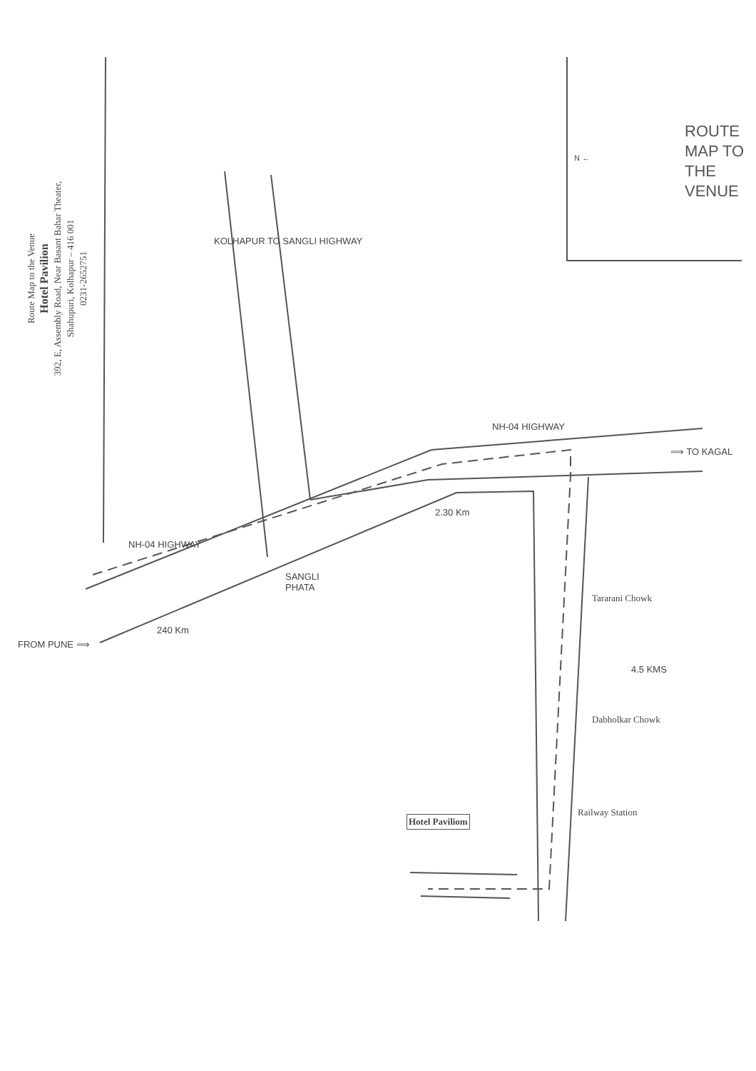Route Map to the Venue
Hotel Pavilion
392, E, Assembly Road, Near Basant Bahar Theater,
Shahupuri, Kolhapur – 416 001
0231-2652751
KOLHAPUR TO SANGLI HIGHWAY
NH-04 HIGHWAY
⟹ TO KAGAL
NH-04 HIGHWAY
2.30 Km
SANGLI
PHATA
FROM PUNE ⟹
240 Km
Tararani Chowk
4.5 KMS
Dabholkar Chowk
Railway Station
Hotel Paviliom
N ←
ROUTE MAP TO
THE VENUE